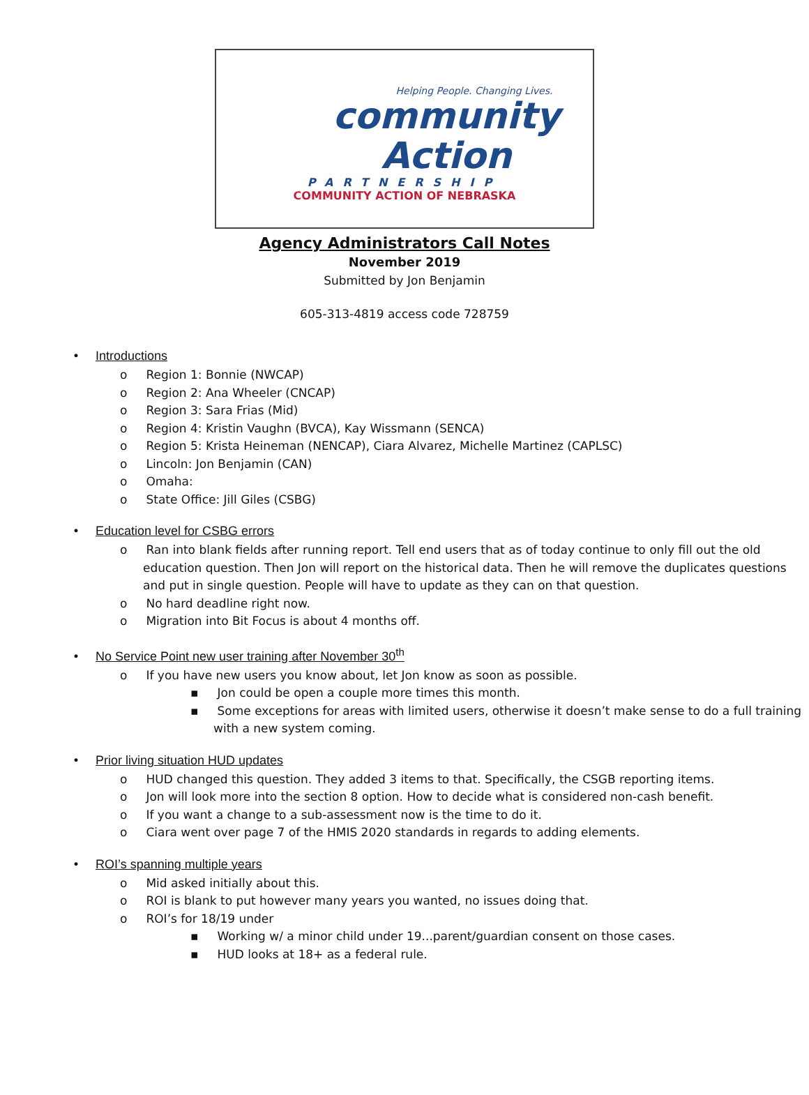Helping People. Changing Lives.
community Action
PARTNERSHIP
COMMUNITY ACTION OF NEBRASKA
Agency Administrators Call Notes
November 2019
Submitted by Jon Benjamin
605-313-4819 access code 728759
• Introductions
o Region 1: Bonnie (NWCAP)
o Region 2: Ana Wheeler (CNCAP)
o Region 3: Sara Frias (Mid)
o Region 4: Kristin Vaughn (BVCA), Kay Wissmann (SENCA)
o Region 5: Krista Heineman (NENCAP), Ciara Alvarez, Michelle Martinez (CAPLSC)
o Lincoln: Jon Benjamin (CAN)
o Omaha:
o State Office: Jill Giles (CSBG)
• Education level for CSBG errors
o Ran into blank fields after running report. Tell end users that as of today continue to only fill out the old education question. Then Jon will report on the historical data. Then he will remove the duplicates questions and put in single question. People will have to update as they can on that question.
o No hard deadline right now.
o Migration into Bit Focus is about 4 months off.
• No Service Point new user training after November 30<sup>th</sup>
o If you have new users you know about, let Jon know as soon as possible.
▪ Jon could be open a couple more times this month.
▪ Some exceptions for areas with limited users, otherwise it doesn’t make sense to do a full training with a new system coming.
• Prior living situation HUD updates
o HUD changed this question. They added 3 items to that. Specifically, the CSGB reporting items.
o Jon will look more into the section 8 option. How to decide what is considered non-cash benefit.
o If you want a change to a sub-assessment now is the time to do it.
o Ciara went over page 7 of the HMIS 2020 standards in regards to adding elements.
• ROI’s spanning multiple years
o Mid asked initially about this.
o ROI is blank to put however many years you wanted, no issues doing that.
o ROI’s for 18/19 under
▪ Working w/ a minor child under 19...parent/guardian consent on those cases.
▪ HUD looks at 18+ as a federal rule.